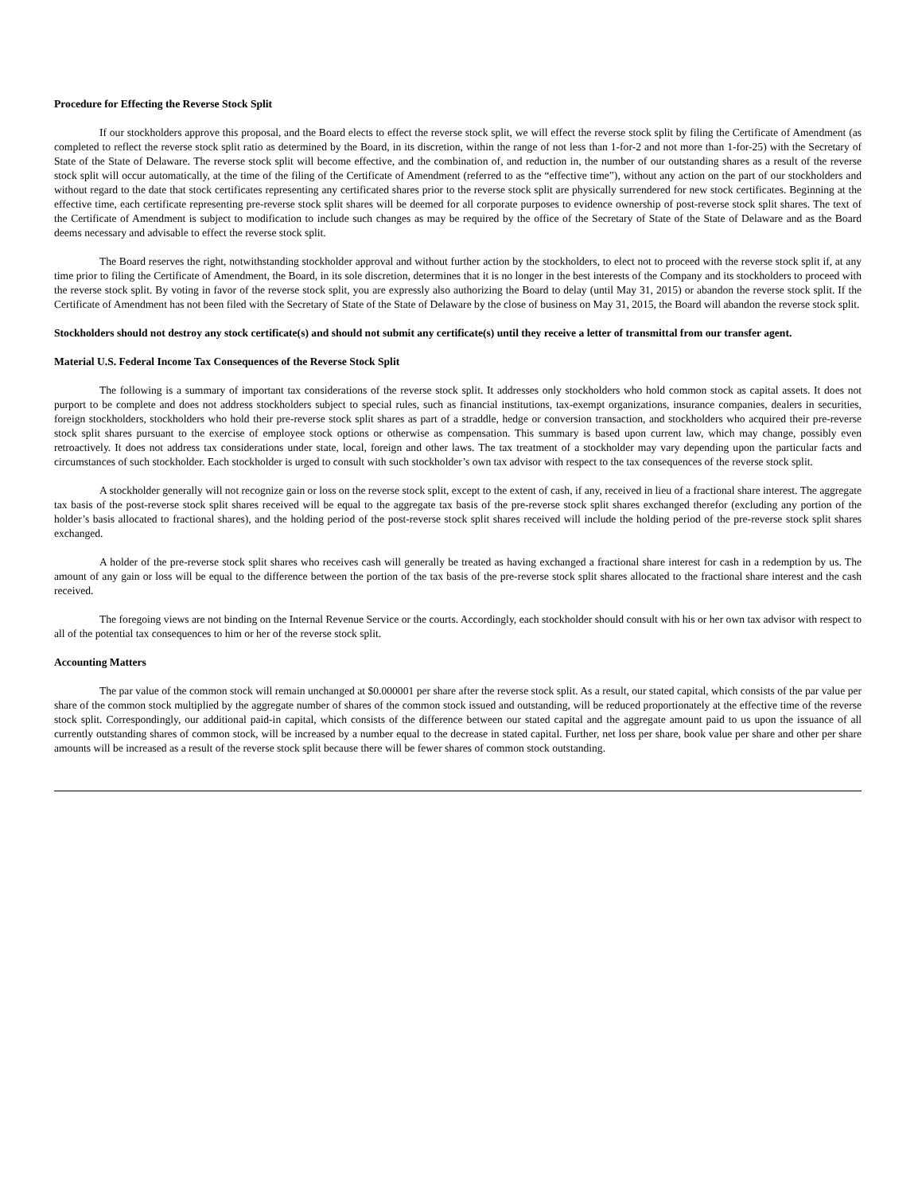Procedure for Effecting the Reverse Stock Split
If our stockholders approve this proposal, and the Board elects to effect the reverse stock split, we will effect the reverse stock split by filing the Certificate of Amendment (as completed to reflect the reverse stock split ratio as determined by the Board, in its discretion, within the range of not less than 1-for-2 and not more than 1-for-25) with the Secretary of State of the State of Delaware. The reverse stock split will become effective, and the combination of, and reduction in, the number of our outstanding shares as a result of the reverse stock split will occur automatically, at the time of the filing of the Certificate of Amendment (referred to as the “effective time”), without any action on the part of our stockholders and without regard to the date that stock certificates representing any certificated shares prior to the reverse stock split are physically surrendered for new stock certificates. Beginning at the effective time, each certificate representing pre-reverse stock split shares will be deemed for all corporate purposes to evidence ownership of post-reverse stock split shares. The text of the Certificate of Amendment is subject to modification to include such changes as may be required by the office of the Secretary of State of the State of Delaware and as the Board deems necessary and advisable to effect the reverse stock split.
The Board reserves the right, notwithstanding stockholder approval and without further action by the stockholders, to elect not to proceed with the reverse stock split if, at any time prior to filing the Certificate of Amendment, the Board, in its sole discretion, determines that it is no longer in the best interests of the Company and its stockholders to proceed with the reverse stock split. By voting in favor of the reverse stock split, you are expressly also authorizing the Board to delay (until May 31, 2015) or abandon the reverse stock split. If the Certificate of Amendment has not been filed with the Secretary of State of the State of Delaware by the close of business on May 31, 2015, the Board will abandon the reverse stock split.
Stockholders should not destroy any stock certificate(s) and should not submit any certificate(s) until they receive a letter of transmittal from our transfer agent.
Material U.S. Federal Income Tax Consequences of the Reverse Stock Split
The following is a summary of important tax considerations of the reverse stock split. It addresses only stockholders who hold common stock as capital assets. It does not purport to be complete and does not address stockholders subject to special rules, such as financial institutions, tax-exempt organizations, insurance companies, dealers in securities, foreign stockholders, stockholders who hold their pre-reverse stock split shares as part of a straddle, hedge or conversion transaction, and stockholders who acquired their pre-reverse stock split shares pursuant to the exercise of employee stock options or otherwise as compensation. This summary is based upon current law, which may change, possibly even retroactively. It does not address tax considerations under state, local, foreign and other laws. The tax treatment of a stockholder may vary depending upon the particular facts and circumstances of such stockholder. Each stockholder is urged to consult with such stockholder’s own tax advisor with respect to the tax consequences of the reverse stock split.
A stockholder generally will not recognize gain or loss on the reverse stock split, except to the extent of cash, if any, received in lieu of a fractional share interest. The aggregate tax basis of the post-reverse stock split shares received will be equal to the aggregate tax basis of the pre-reverse stock split shares exchanged therefor (excluding any portion of the holder’s basis allocated to fractional shares), and the holding period of the post-reverse stock split shares received will include the holding period of the pre-reverse stock split shares exchanged.
A holder of the pre-reverse stock split shares who receives cash will generally be treated as having exchanged a fractional share interest for cash in a redemption by us. The amount of any gain or loss will be equal to the difference between the portion of the tax basis of the pre-reverse stock split shares allocated to the fractional share interest and the cash received.
The foregoing views are not binding on the Internal Revenue Service or the courts. Accordingly, each stockholder should consult with his or her own tax advisor with respect to all of the potential tax consequences to him or her of the reverse stock split.
Accounting Matters
The par value of the common stock will remain unchanged at $0.000001 per share after the reverse stock split. As a result, our stated capital, which consists of the par value per share of the common stock multiplied by the aggregate number of shares of the common stock issued and outstanding, will be reduced proportionately at the effective time of the reverse stock split. Correspondingly, our additional paid-in capital, which consists of the difference between our stated capital and the aggregate amount paid to us upon the issuance of all currently outstanding shares of common stock, will be increased by a number equal to the decrease in stated capital. Further, net loss per share, book value per share and other per share amounts will be increased as a result of the reverse stock split because there will be fewer shares of common stock outstanding.